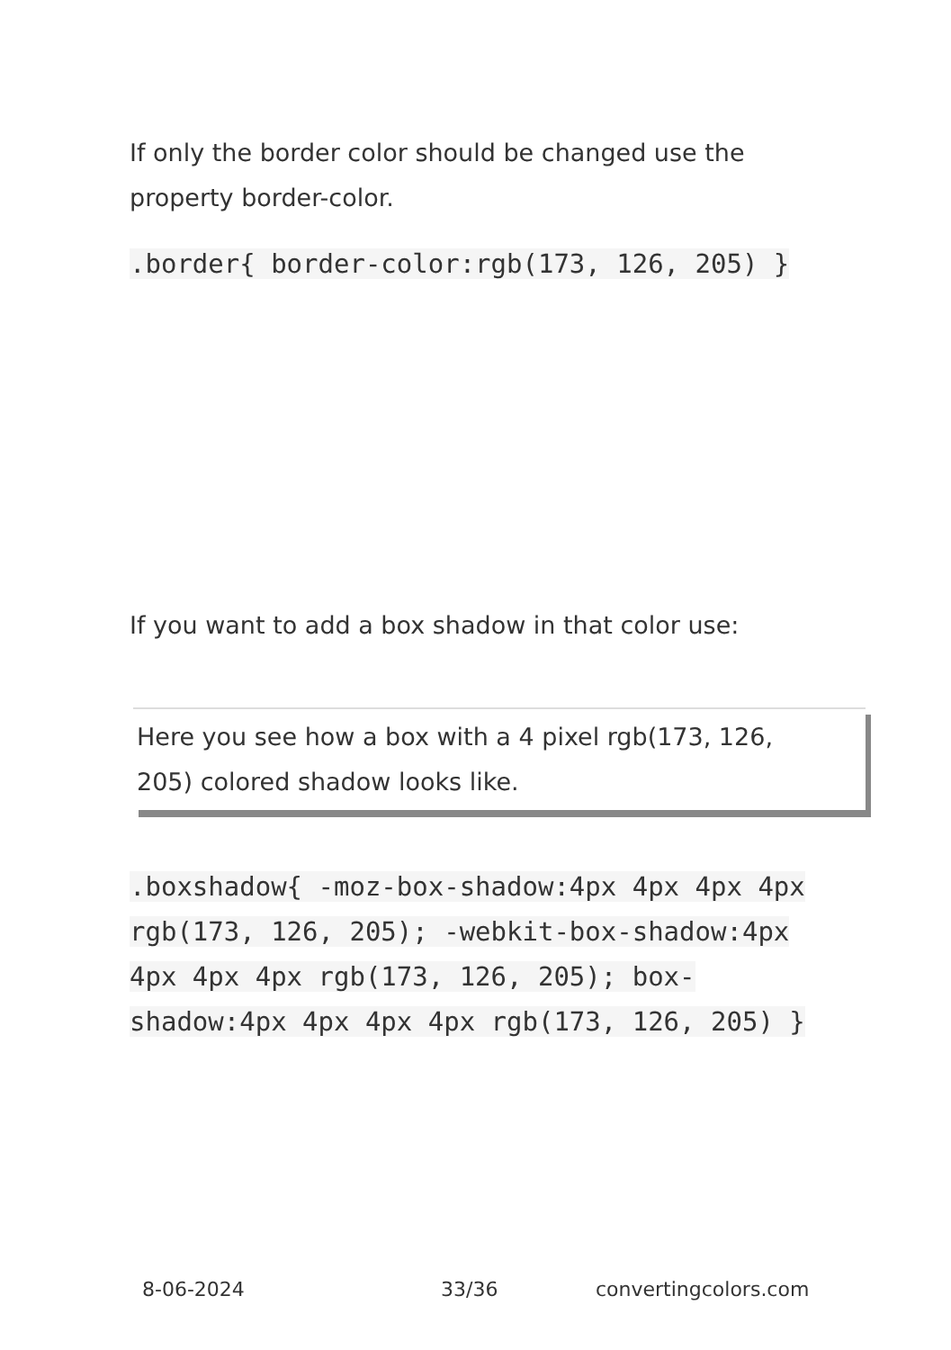If only the border color should be changed use the property border-color.
.border{ border-color:rgb(173, 126, 205) }
If you want to add a box shadow in that color use:
Here you see how a box with a 4 pixel rgb(173, 126, 205) colored shadow looks like.
.boxshadow{ -moz-box-shadow:4px 4px 4px 4px rgb(173, 126, 205); -webkit-box-shadow:4px 4px 4px 4px rgb(173, 126, 205); box-shadow:4px 4px 4px 4px rgb(173, 126, 205) }
8-06-2024 33/36 convertingcolors.com